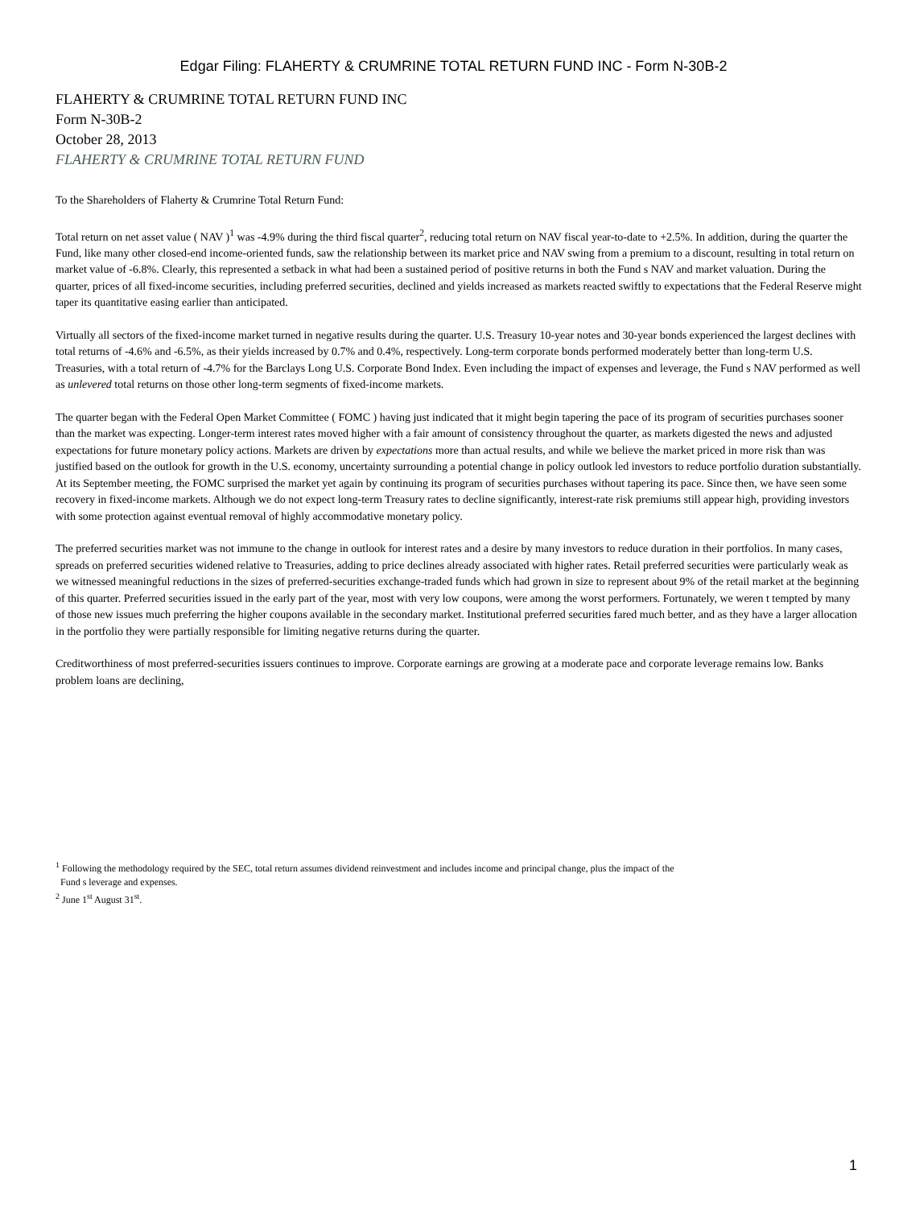Edgar Filing: FLAHERTY & CRUMRINE TOTAL RETURN FUND INC - Form N-30B-2
FLAHERTY & CRUMRINE TOTAL RETURN FUND INC
Form N-30B-2
October 28, 2013
FLAHERTY & CRUMRINE TOTAL RETURN FUND
To the Shareholders of Flaherty & Crumrine Total Return Fund:
Total return on net asset value ( NAV )<sup>1</sup> was -4.9% during the third fiscal quarter<sup>2</sup>, reducing total return on NAV fiscal year-to-date to +2.5%. In addition, during the quarter the Fund, like many other closed-end income-oriented funds, saw the relationship between its market price and NAV swing from a premium to a discount, resulting in total return on market value of -6.8%. Clearly, this represented a setback in what had been a sustained period of positive returns in both the Fund s NAV and market valuation. During the quarter, prices of all fixed-income securities, including preferred securities, declined and yields increased as markets reacted swiftly to expectations that the Federal Reserve might taper its quantitative easing earlier than anticipated.
Virtually all sectors of the fixed-income market turned in negative results during the quarter. U.S. Treasury 10-year notes and 30-year bonds experienced the largest declines with total returns of -4.6% and -6.5%, as their yields increased by 0.7% and 0.4%, respectively. Long-term corporate bonds performed moderately better than long-term U.S. Treasuries, with a total return of -4.7% for the Barclays Long U.S. Corporate Bond Index. Even including the impact of expenses and leverage, the Fund s NAV performed as well as unlevered total returns on those other long-term segments of fixed-income markets.
The quarter began with the Federal Open Market Committee ( FOMC ) having just indicated that it might begin tapering the pace of its program of securities purchases sooner than the market was expecting. Longer-term interest rates moved higher with a fair amount of consistency throughout the quarter, as markets digested the news and adjusted expectations for future monetary policy actions. Markets are driven by expectations more than actual results, and while we believe the market priced in more risk than was justified based on the outlook for growth in the U.S. economy, uncertainty surrounding a potential change in policy outlook led investors to reduce portfolio duration substantially. At its September meeting, the FOMC surprised the market yet again by continuing its program of securities purchases without tapering its pace. Since then, we have seen some recovery in fixed-income markets. Although we do not expect long-term Treasury rates to decline significantly, interest-rate risk premiums still appear high, providing investors with some protection against eventual removal of highly accommodative monetary policy.
The preferred securities market was not immune to the change in outlook for interest rates and a desire by many investors to reduce duration in their portfolios. In many cases, spreads on preferred securities widened relative to Treasuries, adding to price declines already associated with higher rates. Retail preferred securities were particularly weak as we witnessed meaningful reductions in the sizes of preferred-securities exchange-traded funds which had grown in size to represent about 9% of the retail market at the beginning of this quarter. Preferred securities issued in the early part of the year, most with very low coupons, were among the worst performers. Fortunately, we weren t tempted by many of those new issues much preferring the higher coupons available in the secondary market. Institutional preferred securities fared much better, and as they have a larger allocation in the portfolio they were partially responsible for limiting negative returns during the quarter.
Creditworthiness of most preferred-securities issuers continues to improve. Corporate earnings are growing at a moderate pace and corporate leverage remains low. Banks problem loans are declining,
<sup>1</sup> Following the methodology required by the SEC, total return assumes dividend reinvestment and includes income and principal change, plus the impact of the
Fund s leverage and expenses.
<sup>2</sup> June 1<sup>st</sup> August 31<sup>st</sup>.
1